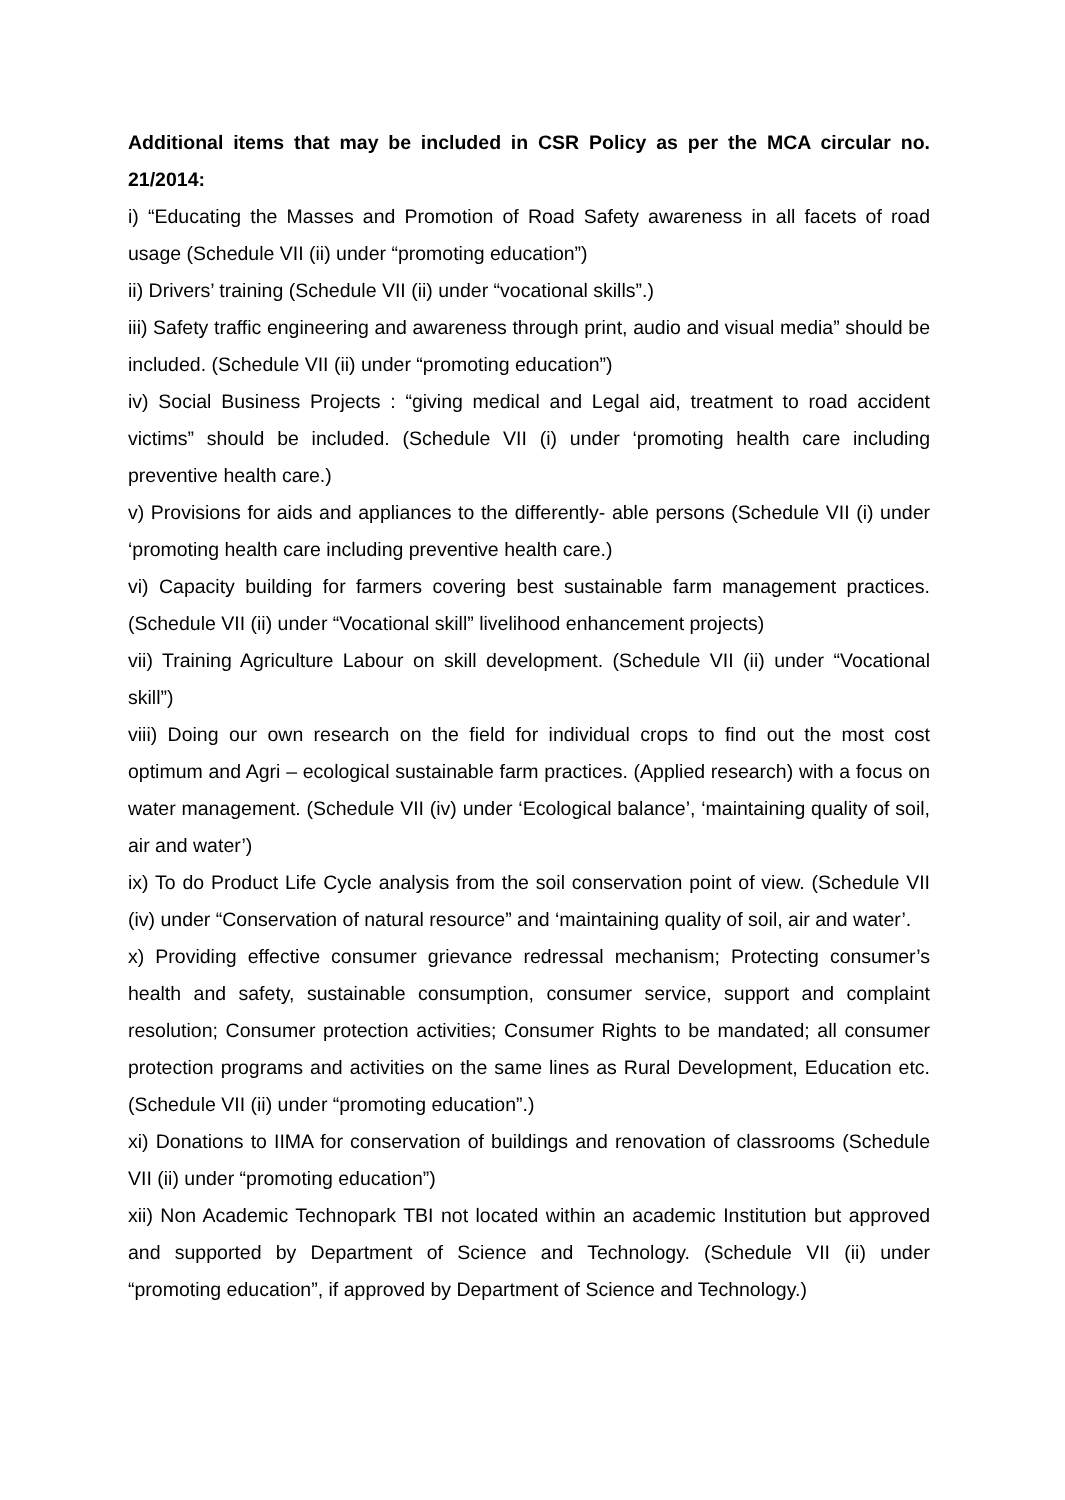Additional items that may be included in CSR Policy as per the MCA circular no. 21/2014:
i) “Educating the Masses and Promotion of Road Safety awareness in all facets of road usage (Schedule VII (ii) under “promoting education”)
ii) Drivers’ training (Schedule VII (ii) under “vocational skills”.)
iii) Safety traffic engineering and awareness through print, audio and visual media” should be included. (Schedule VII (ii) under “promoting education”)
iv) Social Business Projects : “giving medical and Legal aid, treatment to road accident victims” should be included. (Schedule VII (i) under ‘promoting health care including preventive health care.)
v) Provisions for aids and appliances to the differently- able persons (Schedule VII (i) under ‘promoting health care including preventive health care.)
vi) Capacity building for farmers covering best sustainable farm management practices. (Schedule VII (ii) under “Vocational skill” livelihood enhancement projects)
vii) Training Agriculture Labour on skill development. (Schedule VII (ii) under “Vocational skill”)
viii) Doing our own research on the field for individual crops to find out the most cost optimum and Agri – ecological sustainable farm practices. (Applied research) with a focus on water management. (Schedule VII (iv) under ‘Ecological balance’, ‘maintaining quality of soil, air and water’)
ix) To do Product Life Cycle analysis from the soil conservation point of view. (Schedule VII (iv) under “Conservation of natural resource” and ‘maintaining quality of soil, air and water’.
x) Providing effective consumer grievance redressal mechanism; Protecting consumer’s health and safety, sustainable consumption, consumer service, support and complaint resolution; Consumer protection activities; Consumer Rights to be mandated; all consumer protection programs and activities on the same lines as Rural Development, Education etc. (Schedule VII (ii) under “promoting education”.)
xi) Donations to IIMA for conservation of buildings and renovation of classrooms (Schedule VII (ii) under “promoting education”)
xii) Non Academic Technopark TBI not located within an academic Institution but approved and supported by Department of Science and Technology. (Schedule VII (ii) under “promoting education”, if approved by Department of Science and Technology.)